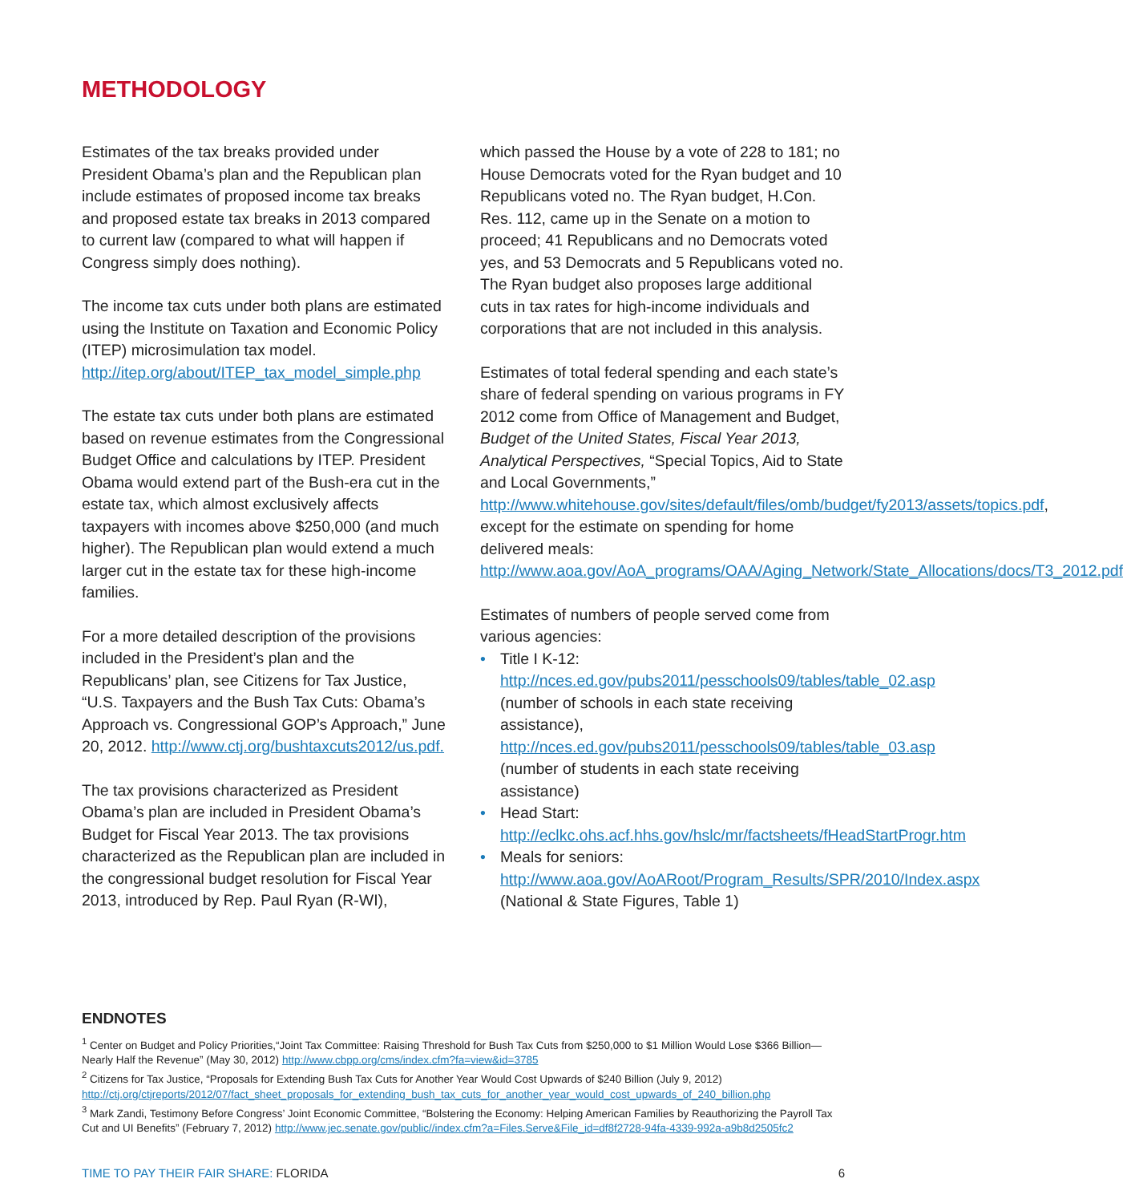METHODOLOGY
Estimates of the tax breaks provided under President Obama’s plan and the Republican plan include estimates of proposed income tax breaks and proposed estate tax breaks in 2013 compared to current law (compared to what will happen if Congress simply does nothing).
The income tax cuts under both plans are estimated using the Institute on Taxation and Economic Policy (ITEP) microsimulation tax model. http://itep.org/about/ITEP_tax_model_simple.php
The estate tax cuts under both plans are estimated based on revenue estimates from the Congressional Budget Office and calculations by ITEP. President Obama would extend part of the Bush-era cut in the estate tax, which almost exclusively affects taxpayers with incomes above $250,000 (and much higher). The Republican plan would extend a much larger cut in the estate tax for these high-income families.
For a more detailed description of the provisions included in the President’s plan and the Republicans’ plan, see Citizens for Tax Justice, “U.S. Taxpayers and the Bush Tax Cuts: Obama’s Approach vs. Congressional GOP’s Approach,” June 20, 2012. http://www.ctj.org/bushtaxcuts2012/us.pdf.
The tax provisions characterized as President Obama’s plan are included in President Obama’s Budget for Fiscal Year 2013. The tax provisions characterized as the Republican plan are included in the congressional budget resolution for Fiscal Year 2013, introduced by Rep. Paul Ryan (R-WI),
which passed the House by a vote of 228 to 181; no House Democrats voted for the Ryan budget and 10 Republicans voted no. The Ryan budget, H.Con. Res. 112, came up in the Senate on a motion to proceed; 41 Republicans and no Democrats voted yes, and 53 Democrats and 5 Republicans voted no. The Ryan budget also proposes large additional cuts in tax rates for high-income individuals and corporations that are not included in this analysis.
Estimates of total federal spending and each state’s share of federal spending on various programs in FY 2012 come from Office of Management and Budget, Budget of the United States, Fiscal Year 2013, Analytical Perspectives, “Special Topics, Aid to State and Local Governments,” http://www.whitehouse.gov/sites/default/files/omb/budget/fy2013/assets/topics.pdf, except for the estimate on spending for home delivered meals: http://www.aoa.gov/AoA_programs/OAA/Aging_Network/State_Allocations/docs/T3_2012.pdf
Estimates of numbers of people served come from various agencies:
• Title I K-12: http://nces.ed.gov/pubs2011/pesschools09/tables/table_02.asp (number of schools in each state receiving assistance), http://nces.ed.gov/pubs2011/pesschools09/tables/table_03.asp (number of students in each state receiving assistance)
• Head Start: http://eclkc.ohs.acf.hhs.gov/hslc/mr/factsheets/fHeadStartProgr.htm
• Meals for seniors: http://www.aoa.gov/AoARoot/Program_Results/SPR/2010/Index.aspx (National & State Figures, Table 1)
ENDNOTES
<sup>1</sup> Center on Budget and Policy Priorities,“Joint Tax Committee: Raising Threshold for Bush Tax Cuts from $250,000 to $1 Million Would Lose $366 Billion—Nearly Half the Revenue” (May 30, 2012) http://www.cbpp.org/cms/index.cfm?fa=view&id=3785
<sup>2</sup> Citizens for Tax Justice, “Proposals for Extending Bush Tax Cuts for Another Year Would Cost Upwards of $240 Billion (July 9, 2012) http://ctj.org/ctjreports/2012/07/fact_sheet_proposals_for_extending_bush_tax_cuts_for_another_year_would_cost_upwards_of_240_billion.php
<sup>3</sup> Mark Zandi, Testimony Before Congress’ Joint Economic Committee, “Bolstering the Economy: Helping American Families by Reauthorizing the Payroll Tax Cut and UI Benefits” (February 7, 2012) http://www.jec.senate.gov/public//index.cfm?a=Files.Serve&File_id=df8f2728-94fa-4339-992a-a9b8d2505fc2
TIME TO PAY THEIR FAIR SHARE: FLORIDA 6